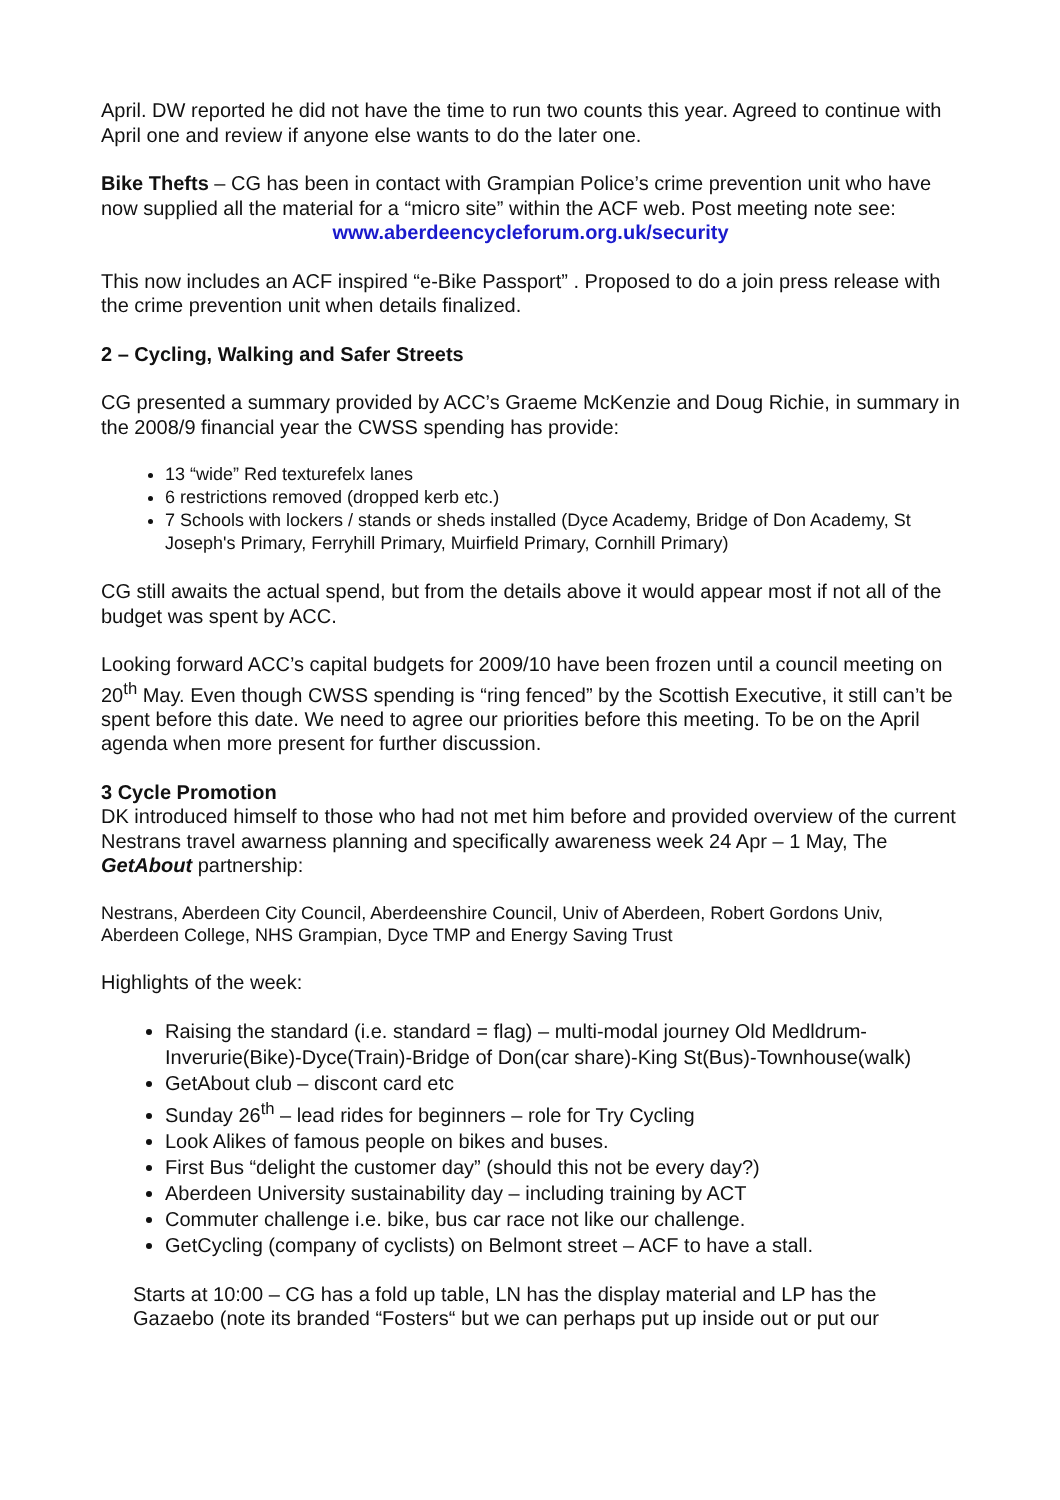April. DW reported he did not have the time to run two counts this year. Agreed to continue with April one and review if anyone else wants to do the later one.
Bike Thefts – CG has been in contact with Grampian Police’s crime prevention unit who have now supplied all the material for a “micro site” within the ACF web. Post meeting note see:
www.aberdeencycleforum.org.uk/security
This now includes an ACF inspired “e-Bike Passport” . Proposed to do a join press release with the crime prevention unit when details finalized.
2 – Cycling, Walking and Safer Streets
CG presented a summary provided by ACC’s Graeme McKenzie and Doug Richie, in summary in the 2008/9 financial year the CWSS spending has provide:
13 “wide” Red texturefelx lanes
6 restrictions removed (dropped kerb etc.)
7 Schools with lockers / stands or sheds installed (Dyce Academy, Bridge of Don Academy, St Joseph's Primary, Ferryhill Primary, Muirfield Primary, Cornhill Primary)
CG still awaits the actual spend, but from the details above it would appear most if not all of the budget was spent by ACC.
Looking forward ACC’s capital budgets for 2009/10 have been frozen until a council meeting on 20<sup>th</sup> May. Even though CWSS spending is “ring fenced” by the Scottish Executive, it still can’t be spent before this date. We need to agree our priorities before this meeting. To be on the April agenda when more present for further discussion.
3 Cycle Promotion
DK introduced himself to those who had not met him before and provided overview of the current Nestrans travel awarness planning and specifically awareness week 24 Apr – 1 May, The GetAbout partnership:
Nestrans, Aberdeen City Council, Aberdeenshire Council, Univ of Aberdeen, Robert Gordons Univ, Aberdeen College, NHS Grampian, Dyce TMP and Energy Saving Trust
Highlights of the week:
Raising the standard (i.e. standard = flag) – multi-modal journey Old Medldrum-Inverurie(Bike)-Dyce(Train)-Bridge of Don(car share)-King St(Bus)-Townhouse(walk)
GetAbout club – discont card etc
Sunday 26<sup>th</sup> – lead rides for beginners – role for Try Cycling
Look Alikes of famous people on bikes and buses.
First Bus “delight the customer day” (should this not be every day?)
Aberdeen University sustainability day – including training by ACT
Commuter challenge i.e. bike, bus car race not like our challenge.
GetCycling (company of cyclists) on Belmont street – ACF to have a stall.
Starts at 10:00 – CG has a fold up table, LN has the display material and LP has the Gazaebo (note its branded “Fosters“ but we can perhaps put up inside out or put our